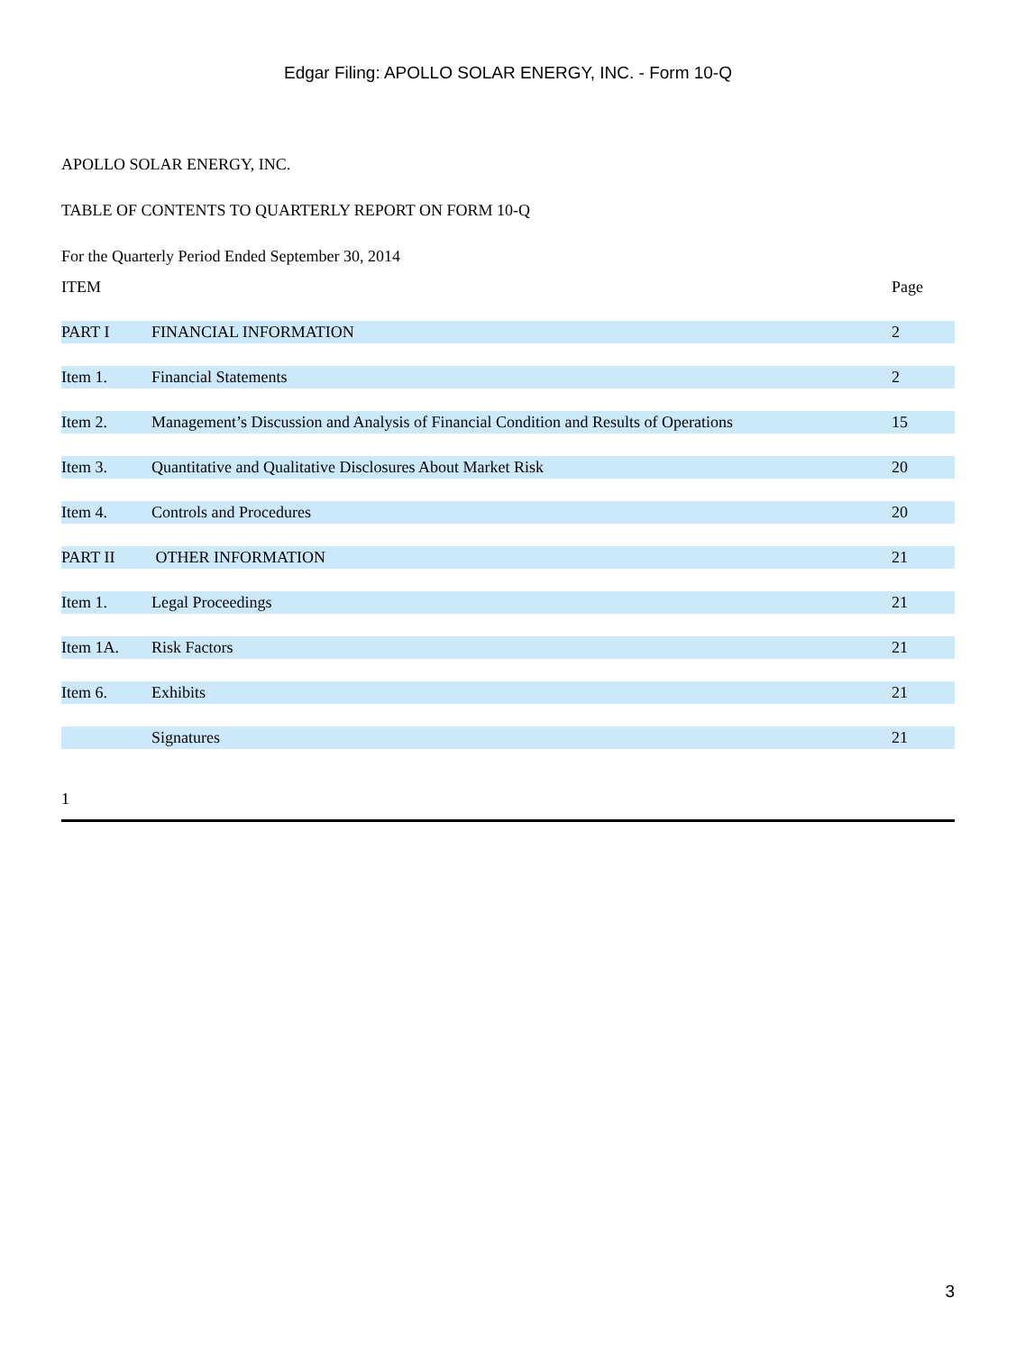Edgar Filing: APOLLO SOLAR ENERGY, INC. - Form 10-Q
APOLLO SOLAR ENERGY, INC.
TABLE OF CONTENTS TO QUARTERLY REPORT ON FORM 10-Q
For the Quarterly Period Ended September 30, 2014
| ITEM | | Page |
| PART I | FINANCIAL INFORMATION | 2 |
| Item 1. | Financial Statements | 2 |
| Item 2. | Management’s Discussion and Analysis of Financial Condition and Results of Operations | 15 |
| Item 3. | Quantitative and Qualitative Disclosures About Market Risk | 20 |
| Item 4. | Controls and Procedures | 20 |
| PART II | OTHER INFORMATION | 21 |
| Item 1. | Legal Proceedings | 21 |
| Item 1A. | Risk Factors | 21 |
| Item 6. | Exhibits | 21 |
| | Signatures | 21 |
1
3